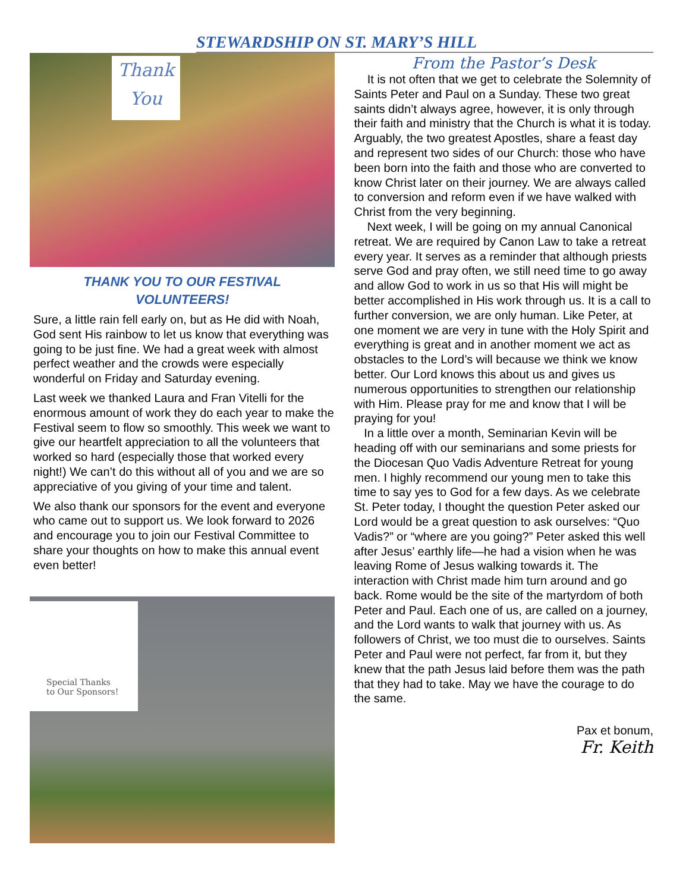STEWARDSHIP ON ST. MARY’S HILL
Thank
You
THANK YOU TO OUR FESTIVAL
VOLUNTEERS!
Sure, a little rain fell early on, but as He did with Noah, God sent His rainbow to let us know that everything was going to be just fine. We had a great week with almost perfect weather and the crowds were especially wonderful on Friday and Saturday evening.
Last week we thanked Laura and Fran Vitelli for the enormous amount of work they do each year to make the Festival seem to flow so smoothly. This week we want to give our heartfelt appreciation to all the volunteers that worked so hard (especially those that worked every night!) We can’t do this without all of you and we are so appreciative of you giving of your time and talent.
We also thank our sponsors for the event and everyone who came out to support us. We look forward to 2026 and encourage you to join our Festival Committee to share your thoughts on how to make this annual event even better!
Special Thanks
to Our Sponsors!
From the Pastor’s Desk
It is not often that we get to celebrate the Solemnity of Saints Peter and Paul on a Sunday. These two great saints didn’t always agree, however, it is only through their faith and ministry that the Church is what it is today. Arguably, the two greatest Apostles, share a feast day and represent two sides of our Church: those who have been born into the faith and those who are converted to know Christ later on their journey. We are always called to conversion and reform even if we have walked with Christ from the very beginning.
Next week, I will be going on my annual Canonical retreat. We are required by Canon Law to take a retreat every year. It serves as a reminder that although priests serve God and pray often, we still need time to go away and allow God to work in us so that His will might be better accomplished in His work through us. It is a call to further conversion, we are only human. Like Peter, at one moment we are very in tune with the Holy Spirit and everything is great and in another moment we act as obstacles to the Lord’s will because we think we know better. Our Lord knows this about us and gives us numerous opportunities to strengthen our relationship with Him. Please pray for me and know that I will be praying for you!
In a little over a month, Seminarian Kevin will be heading off with our seminarians and some priests for the Diocesan Quo Vadis Adventure Retreat for young men. I highly recommend our young men to take this time to say yes to God for a few days. As we celebrate St. Peter today, I thought the question Peter asked our Lord would be a great question to ask ourselves: “Quo Vadis?” or “where are you going?” Peter asked this well after Jesus’ earthly life—he had a vision when he was leaving Rome of Jesus walking towards it. The interaction with Christ made him turn around and go back. Rome would be the site of the martyrdom of both Peter and Paul. Each one of us, are called on a journey, and the Lord wants to walk that journey with us. As followers of Christ, we too must die to ourselves. Saints Peter and Paul were not perfect, far from it, but they knew that the path Jesus laid before them was the path that they had to take. May we have the courage to do the same.
Pax et bonum,
Fr. Keith